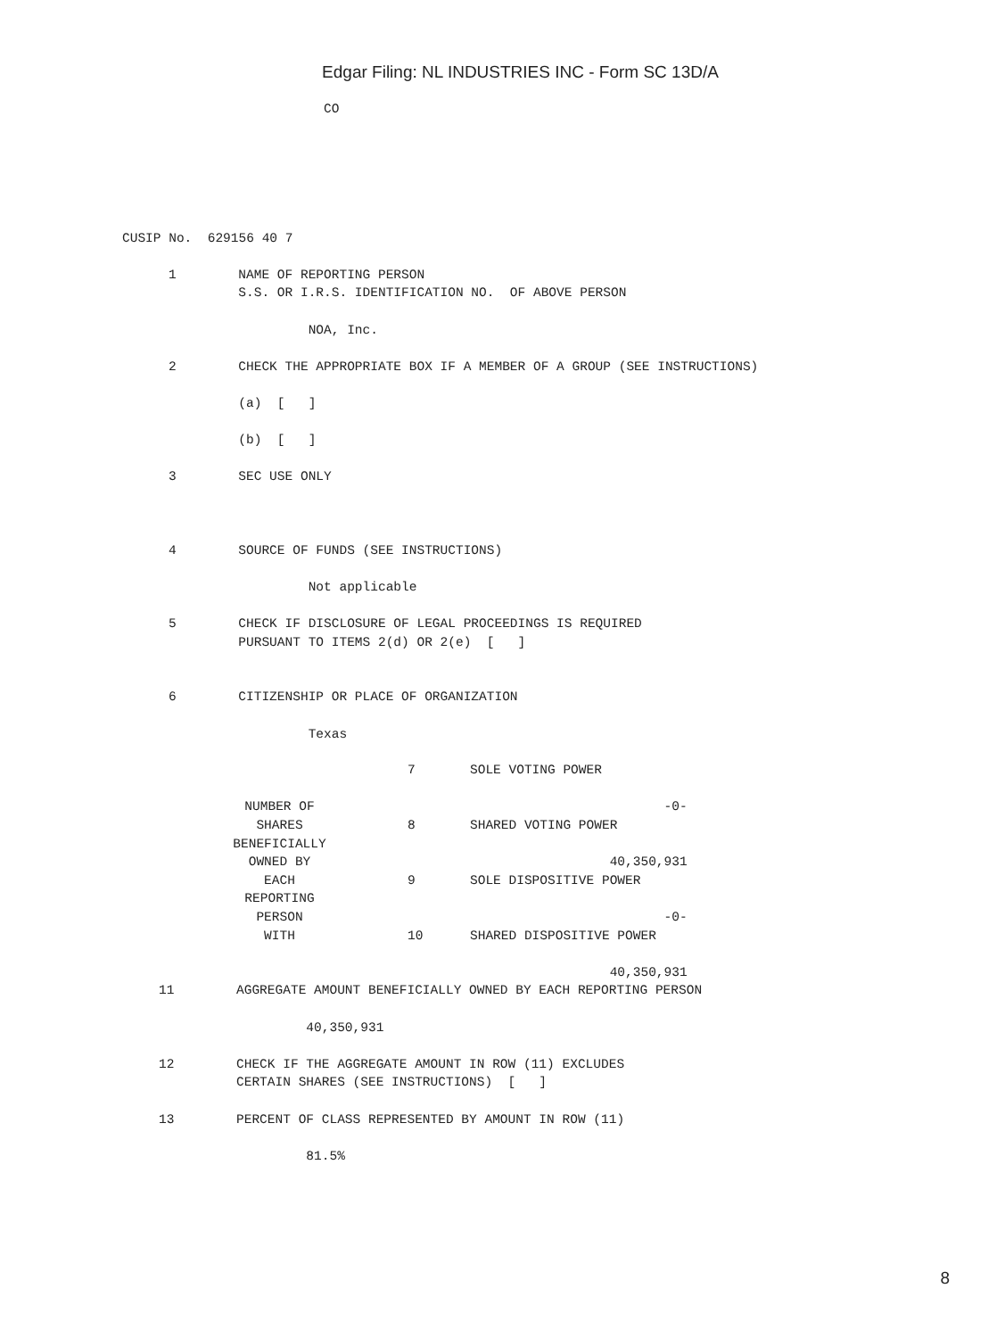Edgar Filing: NL INDUSTRIES INC - Form SC 13D/A
CO
CUSIP No. 629156 40 7
1 NAME OF REPORTING PERSON S.S. OR I.R.S. IDENTIFICATION NO. OF ABOVE PERSON NOA, Inc. 2 CHECK THE APPROPRIATE BOX IF A MEMBER OF A GROUP (SEE INSTRUCTIONS) (a) [ ] (b) [ ] 3 SEC USE ONLY 4 SOURCE OF FUNDS (SEE INSTRUCTIONS) Not applicable 5 CHECK IF DISCLOSURE OF LEGAL PROCEEDINGS IS REQUIRED PURSUANT TO ITEMS 2(d) OR 2(e) [ ] 6 CITIZENSHIP OR PLACE OF ORGANIZATION Texas
| NUMBER OF SHARES BENEFICIALLY OWNED BY EACH REPORTING PERSON WITH | 7 | SOLE VOTING POWER -0- |
| | 8 | SHARED VOTING POWER 40,350,931 |
| | 9 | SOLE DISPOSITIVE POWER -0- |
| | 10 | SHARED DISPOSITIVE POWER 40,350,931 |
11 AGGREGATE AMOUNT BENEFICIALLY OWNED BY EACH REPORTING PERSON 40,350,931 12 CHECK IF THE AGGREGATE AMOUNT IN ROW (11) EXCLUDES CERTAIN SHARES (SEE INSTRUCTIONS) [ ] 13 PERCENT OF CLASS REPRESENTED BY AMOUNT IN ROW (11) 81.5%
8